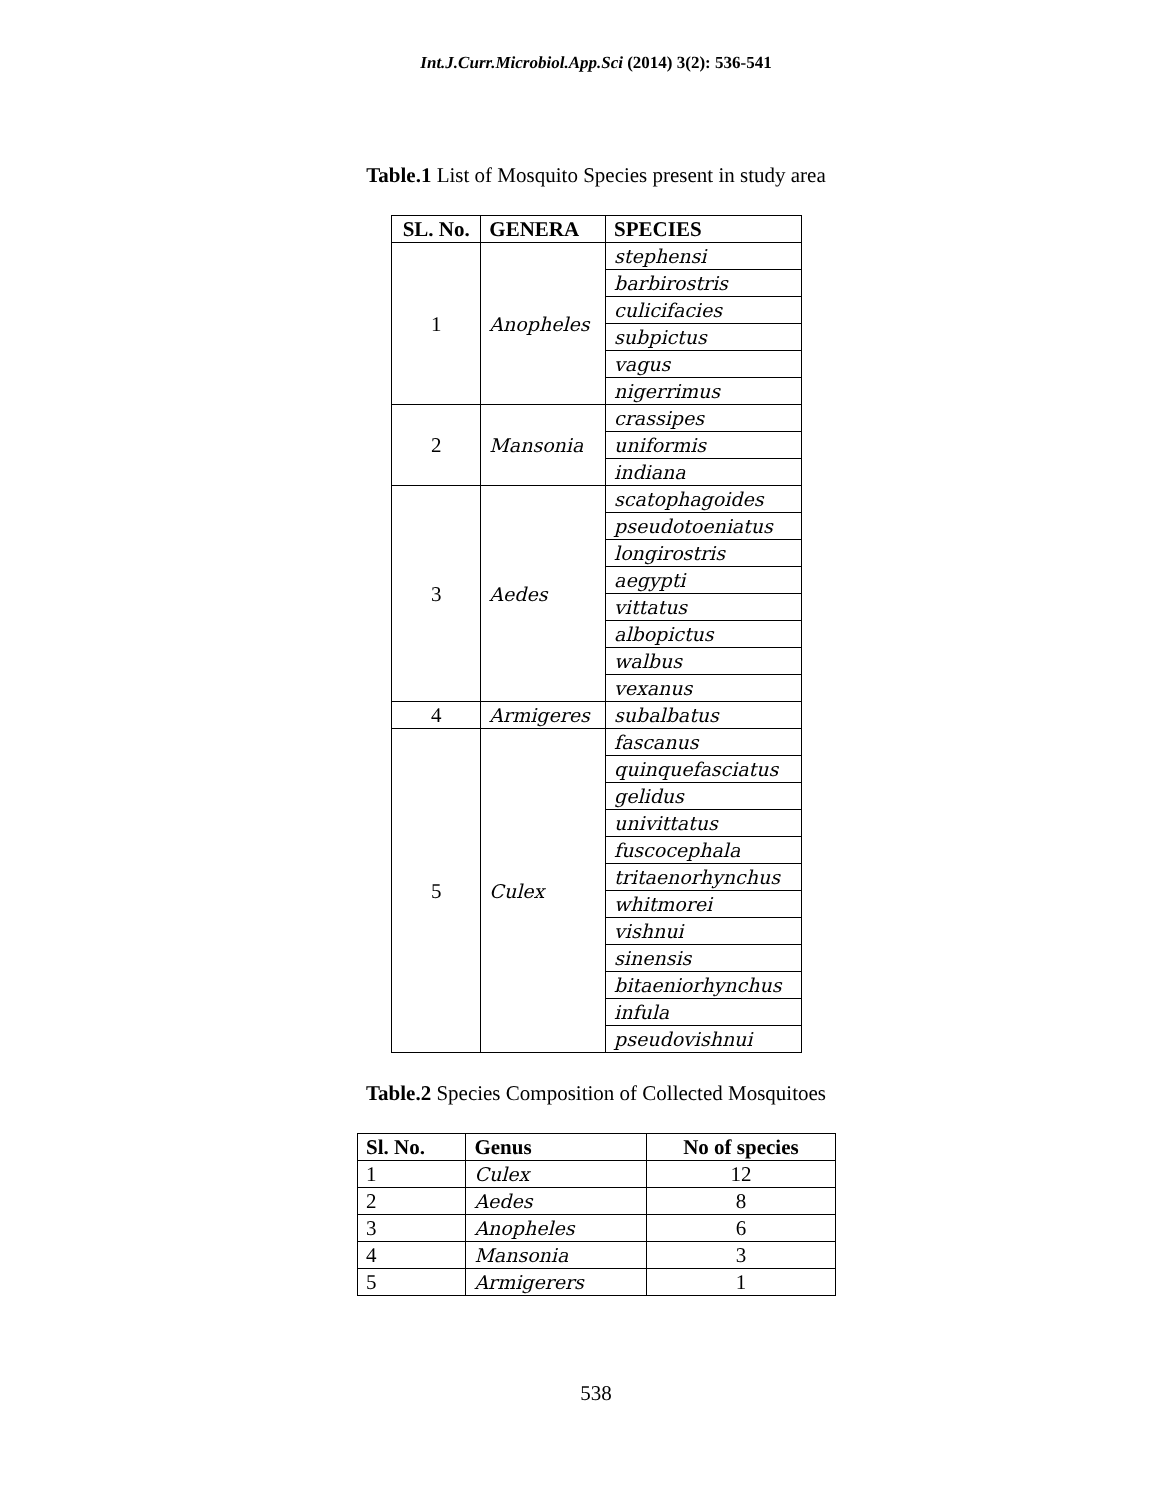Int.J.Curr.Microbiol.App.Sci (2014) 3(2): 536-541
Table.1 List of Mosquito Species present in study area
| SL. No. | GENERA | SPECIES |
| --- | --- | --- |
| 1 | Anopheles | stephensi |
| | | barbirostris |
| | | culicifacies |
| | | subpictus |
| | | vagus |
| | | nigerrimus |
| 2 | Mansonia | crassipes |
| | | uniformis |
| | | indiana |
| 3 | Aedes | scatophagoides |
| | | pseudotoeniatus |
| | | longirostris |
| | | aegypti |
| | | vittatus |
| | | albopictus |
| | | walbus |
| | | vexanus |
| 4 | Armigeres | subalbatus |
| 5 | Culex | fascanus |
| | | quinquefasciatus |
| | | gelidus |
| | | univittatus |
| | | fuscocephala |
| | | tritaenorhynchus |
| | | whitmorei |
| | | vishnui |
| | | sinensis |
| | | bitaeniorhynchus |
| | | infula |
| | | pseudovishnui |
Table.2 Species Composition of Collected Mosquitoes
| Sl. No. | Genus | No of species |
| --- | --- | --- |
| 1 | Culex | 12 |
| 2 | Aedes | 8 |
| 3 | Anopheles | 6 |
| 4 | Mansonia | 3 |
| 5 | Armigerers | 1 |
538